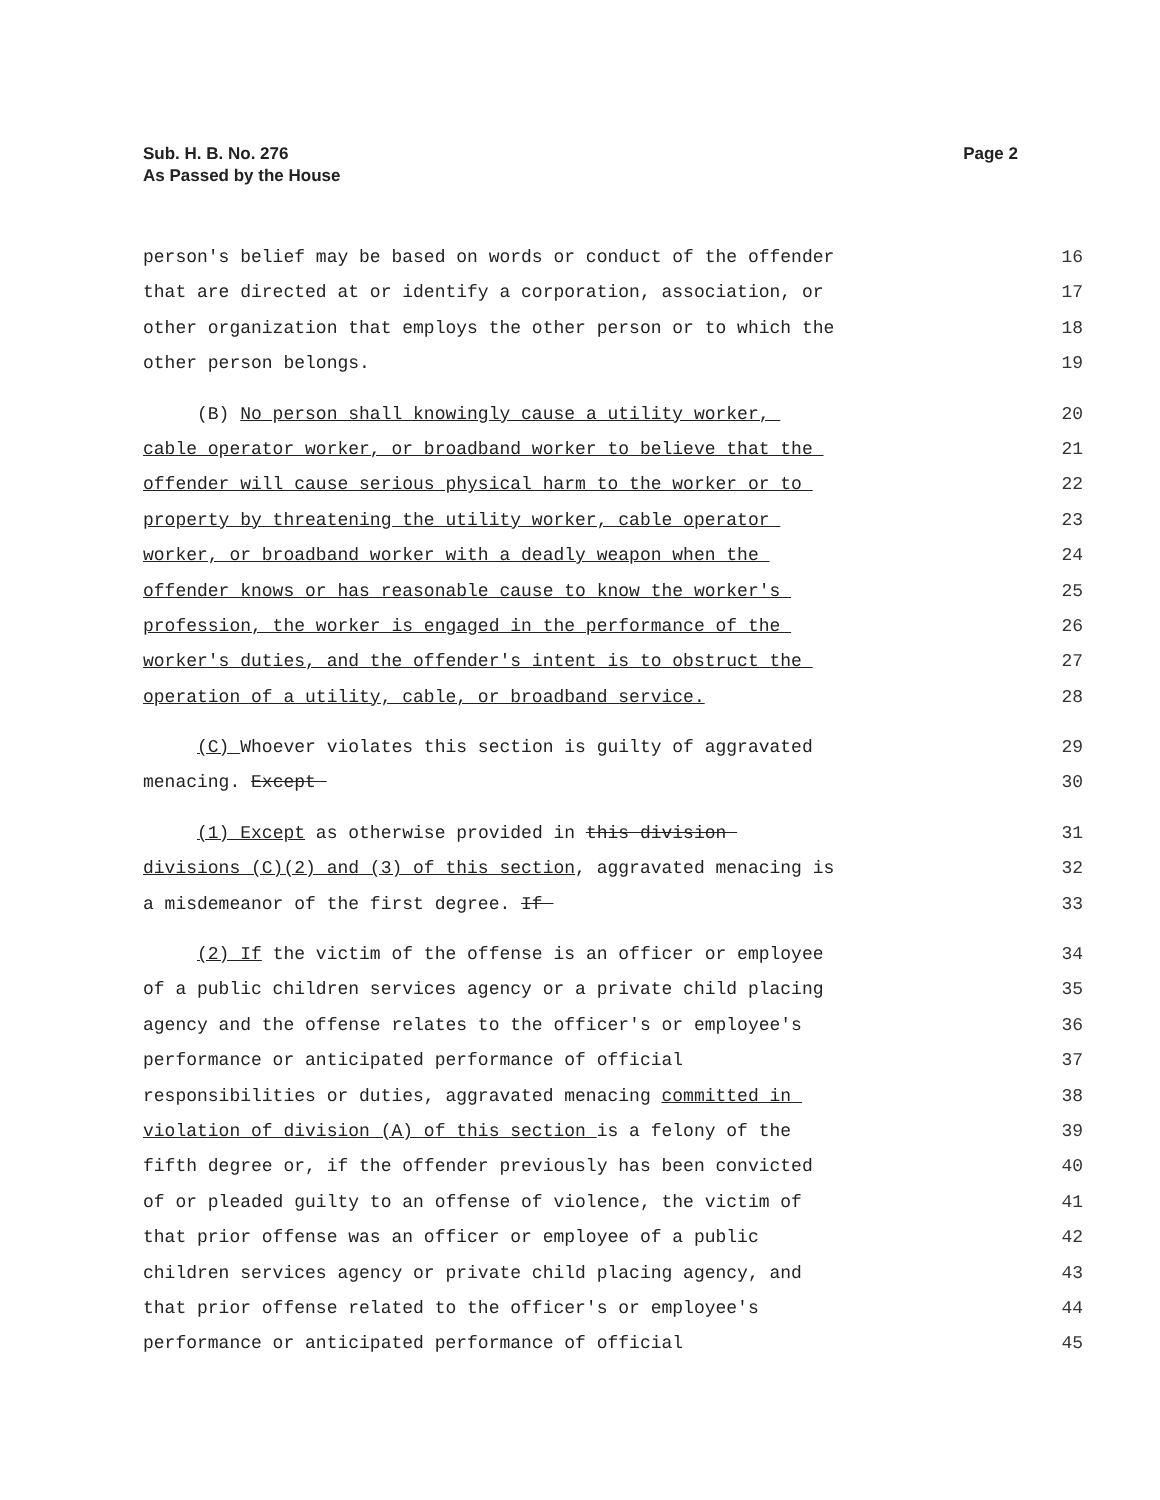Sub. H. B. No. 276
As Passed by the House
Page 2
person's belief may be based on words or conduct of the offender
16
that are directed at or identify a corporation, association, or
17
other organization that employs the other person or to which the
18
other person belongs.
19
(B) No person shall knowingly cause a utility worker,
20
cable operator worker, or broadband worker to believe that the
21
offender will cause serious physical harm to the worker or to
22
property by threatening the utility worker, cable operator
23
worker, or broadband worker with a deadly weapon when the
24
offender knows or has reasonable cause to know the worker's
25
profession, the worker is engaged in the performance of the
26
worker's duties, and the offender's intent is to obstruct the
27
operation of a utility, cable, or broadband service.
28
(C) Whoever violates this section is guilty of aggravated
29
menacing. Except
30
(1) Except as otherwise provided in this division
31
divisions (C)(2) and (3) of this section, aggravated menacing is
32
a misdemeanor of the first degree. If
33
(2) If the victim of the offense is an officer or employee
34
of a public children services agency or a private child placing
35
agency and the offense relates to the officer's or employee's
36
performance or anticipated performance of official
37
responsibilities or duties, aggravated menacing committed in
38
violation of division (A) of this section is a felony of the
39
fifth degree or, if the offender previously has been convicted
40
of or pleaded guilty to an offense of violence, the victim of
41
that prior offense was an officer or employee of a public
42
children services agency or private child placing agency, and
43
that prior offense related to the officer's or employee's
44
performance or anticipated performance of official
45